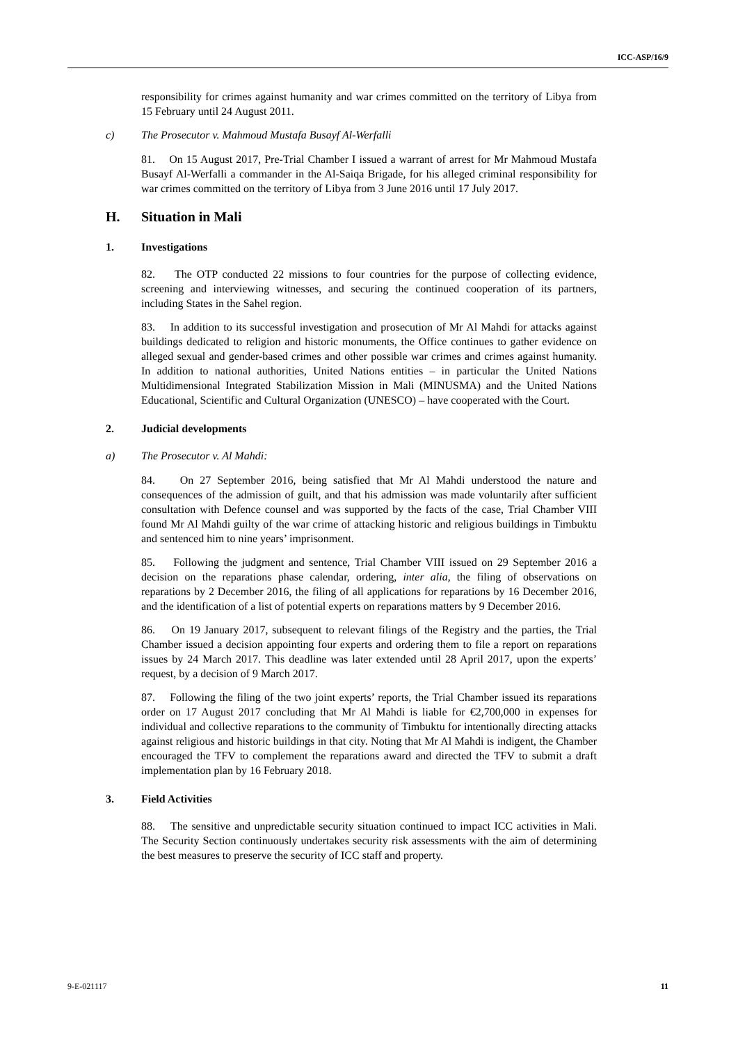ICC-ASP/16/9
responsibility for crimes against humanity and war crimes committed on the territory of Libya from 15 February until 24 August 2011.
c) The Prosecutor v. Mahmoud Mustafa Busayf Al-Werfalli
81. On 15 August 2017, Pre-Trial Chamber I issued a warrant of arrest for Mr Mahmoud Mustafa Busayf Al-Werfalli a commander in the Al-Saiqa Brigade, for his alleged criminal responsibility for war crimes committed on the territory of Libya from 3 June 2016 until 17 July 2017.
H. Situation in Mali
1. Investigations
82. The OTP conducted 22 missions to four countries for the purpose of collecting evidence, screening and interviewing witnesses, and securing the continued cooperation of its partners, including States in the Sahel region.
83. In addition to its successful investigation and prosecution of Mr Al Mahdi for attacks against buildings dedicated to religion and historic monuments, the Office continues to gather evidence on alleged sexual and gender-based crimes and other possible war crimes and crimes against humanity. In addition to national authorities, United Nations entities – in particular the United Nations Multidimensional Integrated Stabilization Mission in Mali (MINUSMA) and the United Nations Educational, Scientific and Cultural Organization (UNESCO) – have cooperated with the Court.
2. Judicial developments
a) The Prosecutor v. Al Mahdi:
84. On 27 September 2016, being satisfied that Mr Al Mahdi understood the nature and consequences of the admission of guilt, and that his admission was made voluntarily after sufficient consultation with Defence counsel and was supported by the facts of the case, Trial Chamber VIII found Mr Al Mahdi guilty of the war crime of attacking historic and religious buildings in Timbuktu and sentenced him to nine years’ imprisonment.
85. Following the judgment and sentence, Trial Chamber VIII issued on 29 September 2016 a decision on the reparations phase calendar, ordering, inter alia, the filing of observations on reparations by 2 December 2016, the filing of all applications for reparations by 16 December 2016, and the identification of a list of potential experts on reparations matters by 9 December 2016.
86. On 19 January 2017, subsequent to relevant filings of the Registry and the parties, the Trial Chamber issued a decision appointing four experts and ordering them to file a report on reparations issues by 24 March 2017. This deadline was later extended until 28 April 2017, upon the experts’ request, by a decision of 9 March 2017.
87. Following the filing of the two joint experts’ reports, the Trial Chamber issued its reparations order on 17 August 2017 concluding that Mr Al Mahdi is liable for €2,700,000 in expenses for individual and collective reparations to the community of Timbuktu for intentionally directing attacks against religious and historic buildings in that city. Noting that Mr Al Mahdi is indigent, the Chamber encouraged the TFV to complement the reparations award and directed the TFV to submit a draft implementation plan by 16 February 2018.
3. Field Activities
88. The sensitive and unpredictable security situation continued to impact ICC activities in Mali. The Security Section continuously undertakes security risk assessments with the aim of determining the best measures to preserve the security of ICC staff and property.
9-E-021117 11